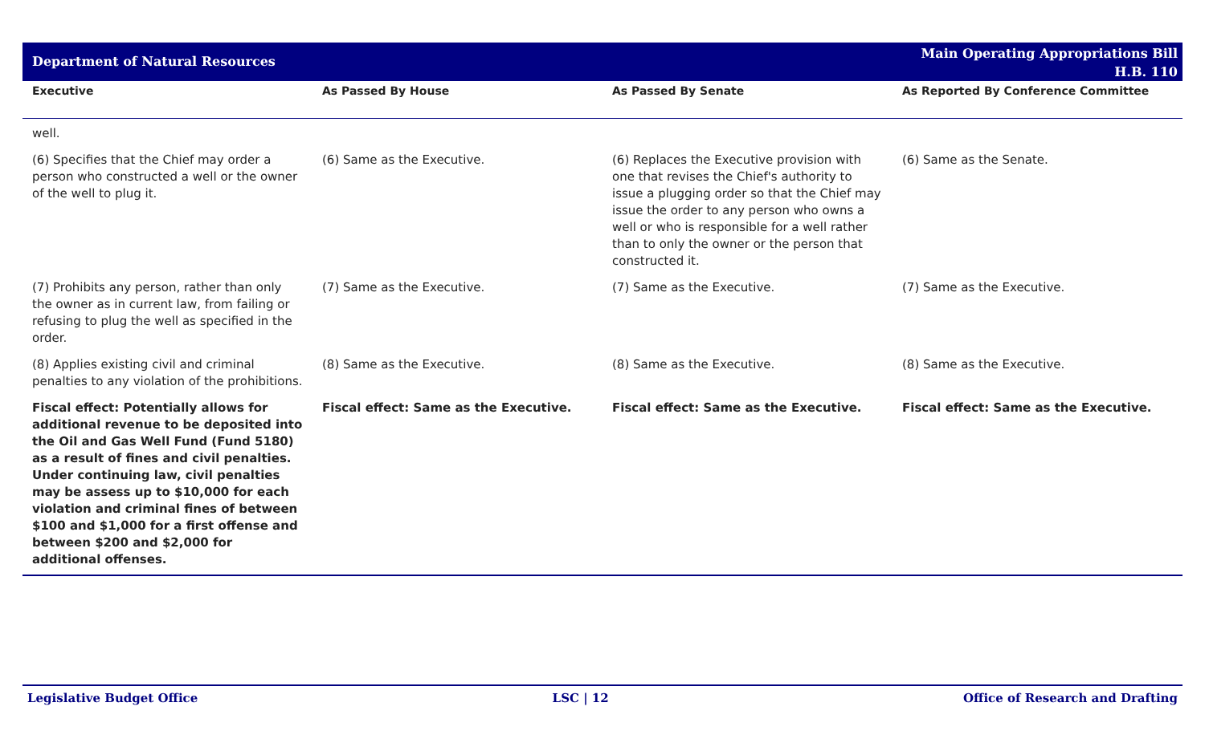Department of Natural Resources
Main Operating Appropriations Bill
H.B. 110
| Executive | As Passed By House | As Passed By Senate | As Reported By Conference Committee |
| --- | --- | --- | --- |
| well. | | | |
| (6) Specifies that the Chief may order a person who constructed a well or the owner of the well to plug it. | (6) Same as the Executive. | (6) Replaces the Executive provision with one that revises the Chief's authority to issue a plugging order so that the Chief may issue the order to any person who owns a well or who is responsible for a well rather than to only the owner or the person that constructed it. | (6) Same as the Senate. |
| (7) Prohibits any person, rather than only the owner as in current law, from failing or refusing to plug the well as specified in the order. | (7) Same as the Executive. | (7) Same as the Executive. | (7) Same as the Executive. |
| (8) Applies existing civil and criminal penalties to any violation of the prohibitions. | (8) Same as the Executive. | (8) Same as the Executive. | (8) Same as the Executive. |
| Fiscal effect: Potentially allows for additional revenue to be deposited into the Oil and Gas Well Fund (Fund 5180) as a result of fines and civil penalties. Under continuing law, civil penalties may be assess up to $10,000 for each violation and criminal fines of between $100 and $1,000 for a first offense and between $200 and $2,000 for additional offenses. | Fiscal effect: Same as the Executive. | Fiscal effect: Same as the Executive. | Fiscal effect: Same as the Executive. |
Legislative Budget Office LSC | 12 Office of Research and Drafting